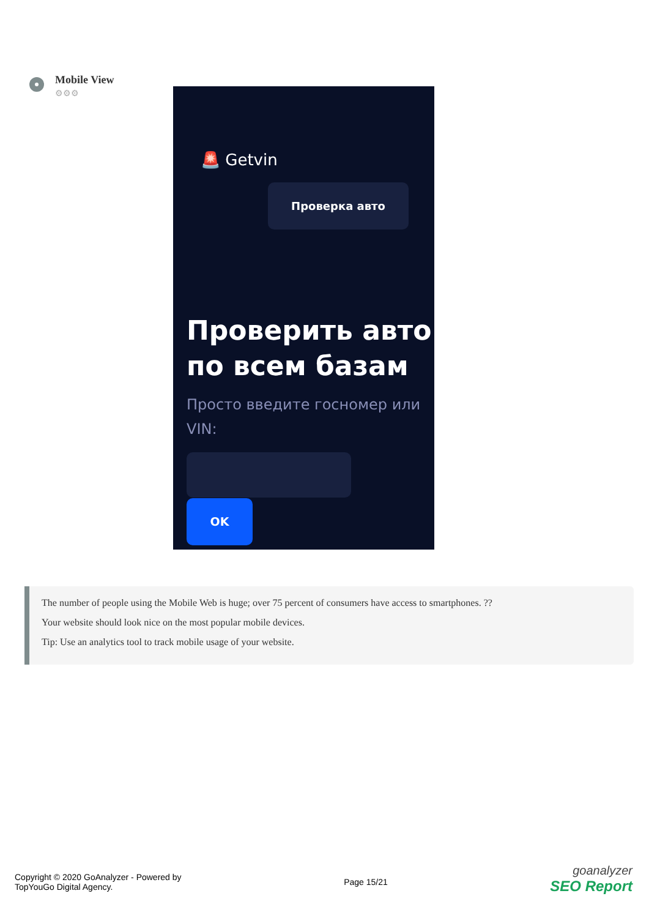Mobile View
⚙⚙⚙
🚨 Getvin
Проверка авто
Проверить авто
по всем базам
Просто введите госномер или VIN:
OK
The number of people using the Mobile Web is huge; over 75 percent of consumers have access to smartphones. ??
Your website should look nice on the most popular mobile devices.
Tip: Use an analytics tool to track mobile usage of your website.
Copyright © 2020 GoAnalyzer - Powered by
TopYouGo Digital Agency.
Page 15/21
goanalyzer
SEO Report